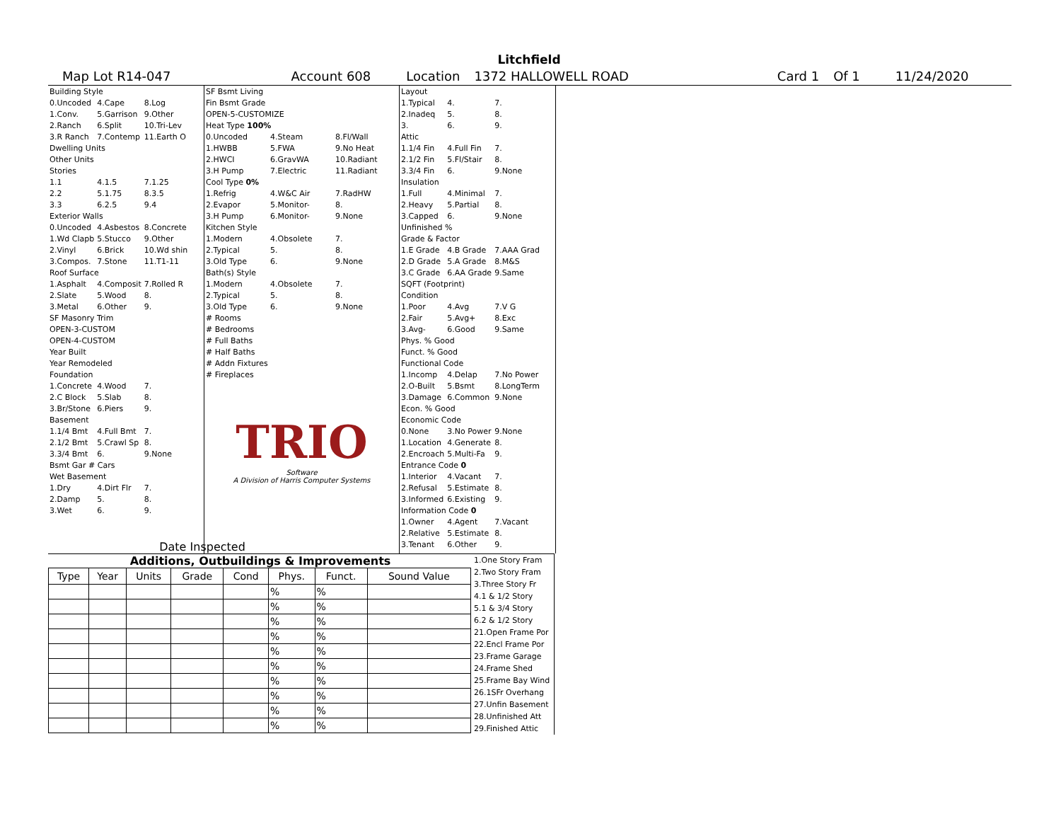Litchfield
Map Lot R14-047 Account 608 Location 1372 HALLOWELL ROAD Card 1 Of 1 11/24/2020
| Building Style | | |
| 0.Uncoded | 4.Cape | 8.Log |
| 1.Conv. | 5.Garrison | 9.Other |
| 2.Ranch | 6.Split | 10.Tri-Lev |
| 3.R Ranch | 7.Contemp | 11.Earth O |
| Dwelling Units | | |
| Other Units | | |
| Stories | | |
| 1.1 | 4.1.5 | 7.1.25 |
| 2.2 | 5.1.75 | 8.3.5 |
| 3.3 | 6.2.5 | 9.4 |
| Exterior Walls | | |
| 0.Uncoded | 4.Asbestos | 8.Concrete |
| 1.Wd Clapb | 5.Stucco | 9.Other |
| 2.Vinyl | 6.Brick | 10.Wd shin |
| 3.Compos. | 7.Stone | 11.T1-11 |
| Roof Surface | | |
| 1.Asphalt | 4.Composit | 7.Rolled R |
| 2.Slate | 5.Wood | 8. |
| 3.Metal | 6.Other | 9. |
| SF Masonry Trim | | |
| OPEN-3-CUSTOM | | |
| OPEN-4-CUSTOM | | |
| Year Built | | |
| Year Remodeled | | |
| Foundation | | |
| 1.Concrete | 4.Wood | 7. |
| 2.C Block | 5.Slab | 8. |
| 3.Br/Stone | 6.Piers | 9. |
| Basement | | |
| 1.1/4 Bmt | 4.Full Bmt | 7. |
| 2.1/2 Bmt | 5.Crawl Sp | 8. |
| 3.3/4 Bmt | 6. | 9.None |
| Bsmt Gar # Cars | | |
| Wet Basement | | |
| 1.Dry | 4.Dirt Flr | 7. |
| 2.Damp | 5. | 8. |
| 3.Wet | 6. | 9. |
Date Inspected
| SF Bsmt Living | | |
| Fin Bsmt Grade | | |
| OPEN-5-CUSTOMIZE | | |
| Heat Type 100% | | |
| 0.Uncoded | 4.Steam | 8.Fl/Wall |
| 1.HWBB | 5.FWA | 9.No Heat |
| 2.HWCI | 6.GravWA | 10.Radiant |
| 3.H Pump | 7.Electric | 11.Radiant |
| Cool Type 0% | | |
| 1.Refrig | 4.W&C Air | 7.RadHW |
| 2.Evapor | 5.Monitor- | 8. |
| 3.H Pump | 6.Monitor- | 9.None |
| Kitchen Style | | |
| 1.Modern | 4.Obsolete | 7. |
| 2.Typical | 5. | 8. |
| 3.Old Type | 6. | 9.None |
| Bath(s) Style | | |
| 1.Modern | 4.Obsolete | 7. |
| 2.Typical | 5. | 8. |
| 3.Old Type | 6. | 9.None |
| # Rooms | | |
| # Bedrooms | | |
| # Full Baths | | |
| # Half Baths | | |
| # Addn Fixtures | | |
| # Fireplaces | | |
TRIO
Software
A Division of Harris Computer Systems
| Layout | | |
| 1.Typical | 4. | 7. |
| 2.Inadeq | 5. | 8. |
| 3. | 6. | 9. |
| Attic | | |
| 1.1/4 Fin | 4.Full Fin | 7. |
| 2.1/2 Fin | 5.Fl/Stair | 8. |
| 3.3/4 Fin | 6. | 9.None |
| Insulation | | |
| 1.Full | 4.Minimal | 7. |
| 2.Heavy | 5.Partial | 8. |
| 3.Capped | 6. | 9.None |
| Unfinished % | | |
| Grade & Factor | | |
| 1.E Grade | 4.B Grade | 7.AAA Grad |
| 2.D Grade | 5.A Grade | 8.M&S |
| 3.C Grade | 6.AA Grade | 9.Same |
| SQFT (Footprint) | | |
| Condition | | |
| 1.Poor | 4.Avg | 7.V G |
| 2.Fair | 5.Avg+ | 8.Exc |
| 3.Avg- | 6.Good | 9.Same |
| Phys. % Good | | |
| Funct. % Good | | |
| Functional Code | | |
| 1.Incomp | 4.Delap | 7.No Power |
| 2.O-Built | 5.Bsmt | 8.LongTerm |
| 3.Damage | 6.Common | 9.None |
| Econ. % Good | | |
| Economic Code | | |
| 0.None | 3.No Power | 9.None |
| 1.Location | 4.Generate | 8. |
| 2.Encroach | 5.Multi-Fa | 9. |
| Entrance Code 0 | | |
| 1.Interior | 4.Vacant | 7. |
| 2.Refusal | 5.Estimate | 8. |
| 3.Informed | 6.Existing | 9. |
| Information Code 0 | | |
| 1.Owner | 4.Agent | 7.Vacant |
| 2.Relative | 5.Estimate | 8. |
| 3.Tenant | 6.Other | 9. |
Additions, Outbuildings & Improvements
| Type | Year | Units | Grade | Cond | Phys. | Funct. | Sound Value |
| --- | --- | --- | --- | --- | --- | --- | --- |
| | | | | | % | % | |
| | | | | | % | % | |
| | | | | | % | % | |
| | | | | | % | % | |
| | | | | | % | % | |
| | | | | | % | % | |
| | | | | | % | % | |
| | | | | | % | % | |
| | | | | | % | % | |
| | | | | | % | % | |
1.One Story Fram
2.Two Story Fram
3.Three Story Fr
4.1 & 1/2 Story
5.1 & 3/4 Story
6.2 & 1/2 Story
21.Open Frame Por
22.Encl Frame Por
23.Frame Garage
24.Frame Shed
25.Frame Bay Wind
26.1SFr Overhang
27.Unfin Basement
28.Unfinished Att
29.Finished Attic